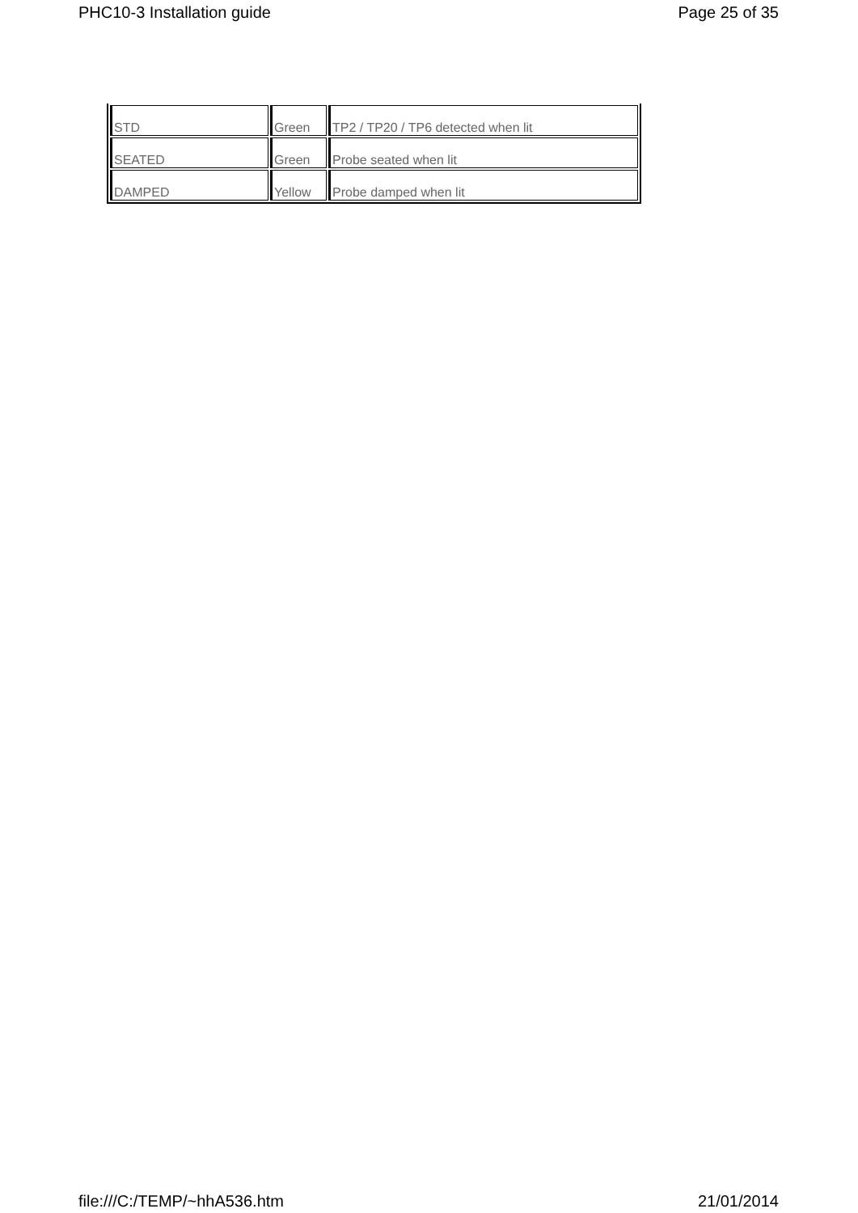PHC10-3 Installation guide Page 25 of 35
| STD | Green | TP2 / TP20 / TP6 detected when lit |
| SEATED | Green | Probe seated when lit |
| DAMPED | Yellow | Probe damped when lit |
file:///C:/TEMP/~hhA536.htm 21/01/2014